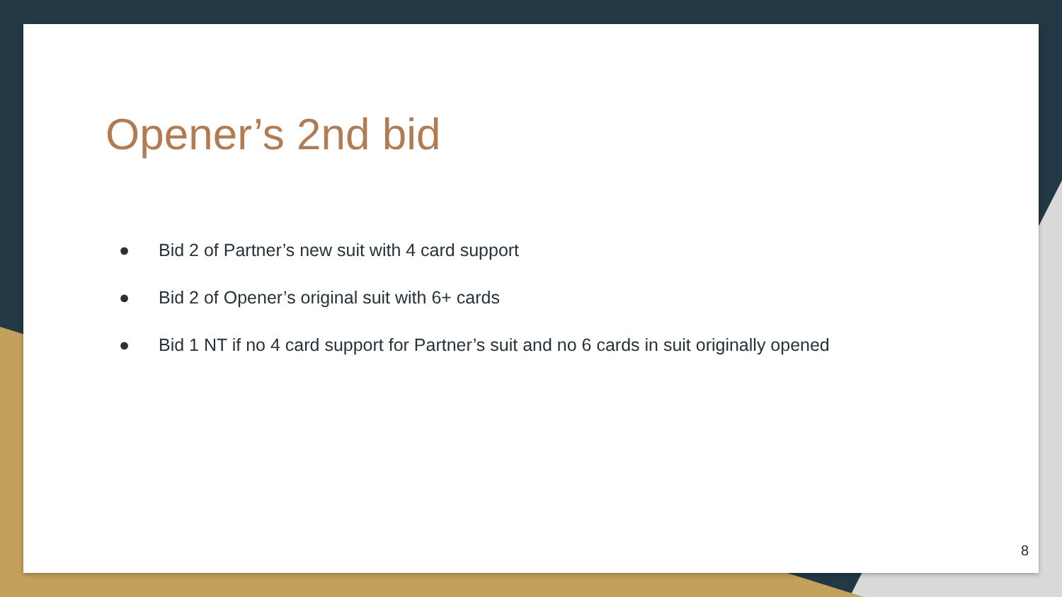Opener’s 2nd bid
● Bid 2 of Partner’s new suit with 4 card support
● Bid 2 of Opener’s original suit with 6+ cards
● Bid 1 NT if no 4 card support for Partner’s suit and no 6 cards in suit originally opened
8